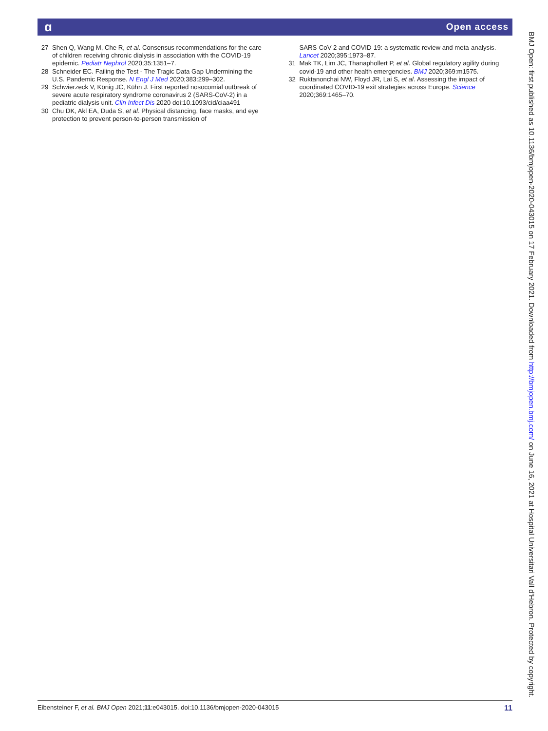ɑ Open access
27 Shen Q, Wang M, Che R, et al. Consensus recommendations for the care of children receiving chronic dialysis in association with the COVID-19 epidemic. Pediatr Nephrol 2020;35:1351–7.
28 Schneider EC. Failing the Test - The Tragic Data Gap Undermining the U.S. Pandemic Response. N Engl J Med 2020;383:299–302.
29 Schwierzeck V, König JC, Kühn J. First reported nosocomial outbreak of severe acute respiratory syndrome coronavirus 2 (SARS-CoV-2) in a pediatric dialysis unit. Clin Infect Dis 2020 doi:10.1093/cid/ciaa491
30 Chu DK, Akl EA, Duda S, et al. Physical distancing, face masks, and eye protection to prevent person-to-person transmission of
SARS-CoV-2 and COVID-19: a systematic review and meta-analysis. Lancet 2020;395:1973–87.
31 Mak TK, Lim JC, Thanaphollert P, et al. Global regulatory agility during covid-19 and other health emergencies. BMJ 2020;369:m1575.
32 Ruktanonchai NW, Floyd JR, Lai S, et al. Assessing the impact of coordinated COVID-19 exit strategies across Europe. Science 2020;369:1465–70.
BMJ Open: first published as 10.1136/bmjopen-2020-043015 on 17 February 2021. Downloaded from http://bmjopen.bmj.com/ on June 16, 2021 at Hospital Universitari Vall d'Hebron. Protected by copyright.
Eibensteiner F, et al. BMJ Open 2021;11:e043015. doi:10.1136/bmjopen-2020-043015 11